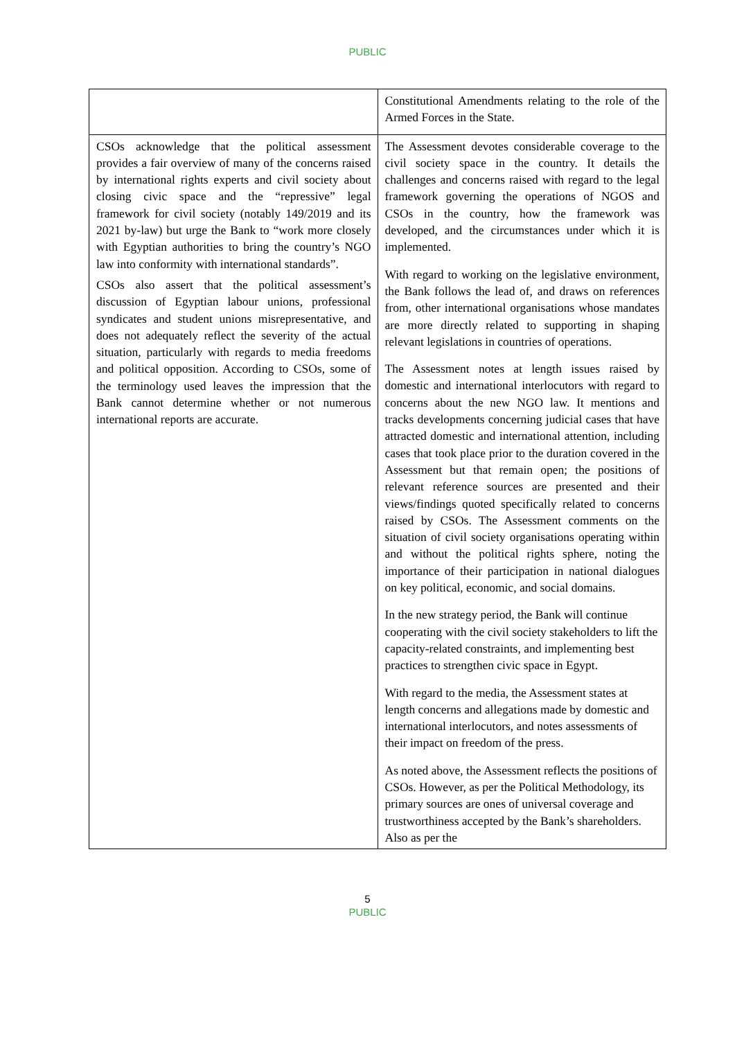PUBLIC
| | Constitutional Amendments relating to the role of the Armed Forces in the State. |
| CSOs acknowledge that the political assessment provides a fair overview of many of the concerns raised by international rights experts and civil society about closing civic space and the “repressive” legal framework for civil society (notably 149/2019 and its 2021 by-law) but urge the Bank to “work more closely with Egyptian authorities to bring the country’s NGO law into conformity with international standards”. CSOs also assert that the political assessment’s discussion of Egyptian labour unions, professional syndicates and student unions misrepresentative, and does not adequately reflect the severity of the actual situation, particularly with regards to media freedoms and political opposition. According to CSOs, some of the terminology used leaves the impression that the Bank cannot determine whether or not numerous international reports are accurate. | The Assessment devotes considerable coverage to the civil society space in the country. It details the challenges and concerns raised with regard to the legal framework governing the operations of NGOS and CSOs in the country, how the framework was developed, and the circumstances under which it is implemented. With regard to working on the legislative environment, the Bank follows the lead of, and draws on references from, other international organisations whose mandates are more directly related to supporting in shaping relevant legislations in countries of operations. The Assessment notes at length issues raised by domestic and international interlocutors with regard to concerns about the new NGO law. It mentions and tracks developments concerning judicial cases that have attracted domestic and international attention, including cases that took place prior to the duration covered in the Assessment but that remain open; the positions of relevant reference sources are presented and their views/findings quoted specifically related to concerns raised by CSOs. The Assessment comments on the situation of civil society organisations operating within and without the political rights sphere, noting the importance of their participation in national dialogues on key political, economic, and social domains. In the new strategy period, the Bank will continue cooperating with the civil society stakeholders to lift the capacity-related constraints, and implementing best practices to strengthen civic space in Egypt. With regard to the media, the Assessment states at length concerns and allegations made by domestic and international interlocutors, and notes assessments of their impact on freedom of the press. As noted above, the Assessment reflects the positions of CSOs. However, as per the Political Methodology, its primary sources are ones of universal coverage and trustworthiness accepted by the Bank’s shareholders. Also as per the |
5
PUBLIC